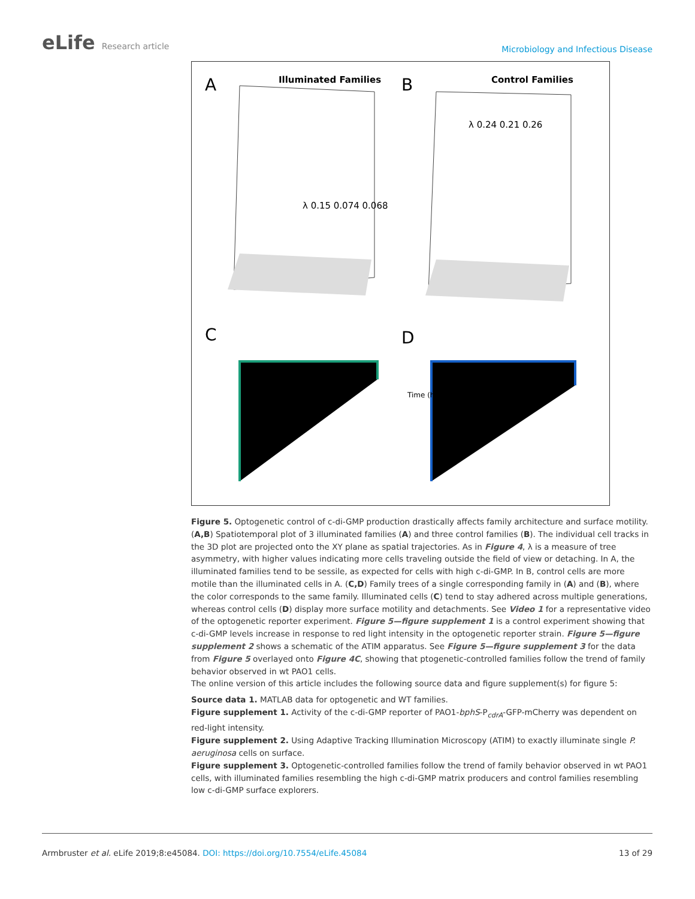eLife Research article
Microbiology and Infectious Disease
A
Illuminated Families
B
Control Families
C
D
λ 0.15 0.074 0.068
λ 0.24 0.21 0.26
Time (h)
Figure 5. Optogenetic control of c-di-GMP production drastically affects family architecture and surface motility. (A,B) Spatiotemporal plot of 3 illuminated families (A) and three control families (B). The individual cell tracks in the 3D plot are projected onto the XY plane as spatial trajectories. As in Figure 4, λ is a measure of tree asymmetry, with higher values indicating more cells traveling outside the field of view or detaching. In A, the illuminated families tend to be sessile, as expected for cells with high c-di-GMP. In B, control cells are more motile than the illuminated cells in A. (C,D) Family trees of a single corresponding family in (A) and (B), where the color corresponds to the same family. Illuminated cells (C) tend to stay adhered across multiple generations, whereas control cells (D) display more surface motility and detachments. See Video 1 for a representative video of the optogenetic reporter experiment. Figure 5—figure supplement 1 is a control experiment showing that c-di-GMP levels increase in response to red light intensity in the optogenetic reporter strain. Figure 5—figure supplement 2 shows a schematic of the ATIM apparatus. See Figure 5—figure supplement 3 for the data from Figure 5 overlayed onto Figure 4C, showing that ptogenetic-controlled families follow the trend of family behavior observed in wt PAO1 cells.
The online version of this article includes the following source data and figure supplement(s) for figure 5:
Source data 1. MATLAB data for optogenetic and WT families.
Figure supplement 1. Activity of the c-di-GMP reporter of PAO1-bphS-P<sub>cdrA</sub>-GFP-mCherry was dependent on red-light intensity.
Figure supplement 2. Using Adaptive Tracking Illumination Microscopy (ATIM) to exactly illuminate single P. aeruginosa cells on surface.
Figure supplement 3. Optogenetic-controlled families follow the trend of family behavior observed in wt PAO1 cells, with illuminated families resembling the high c-di-GMP matrix producers and control families resembling low c-di-GMP surface explorers.
Armbruster et al. eLife 2019;8:e45084. DOI: https://doi.org/10.7554/eLife.45084
13 of 29